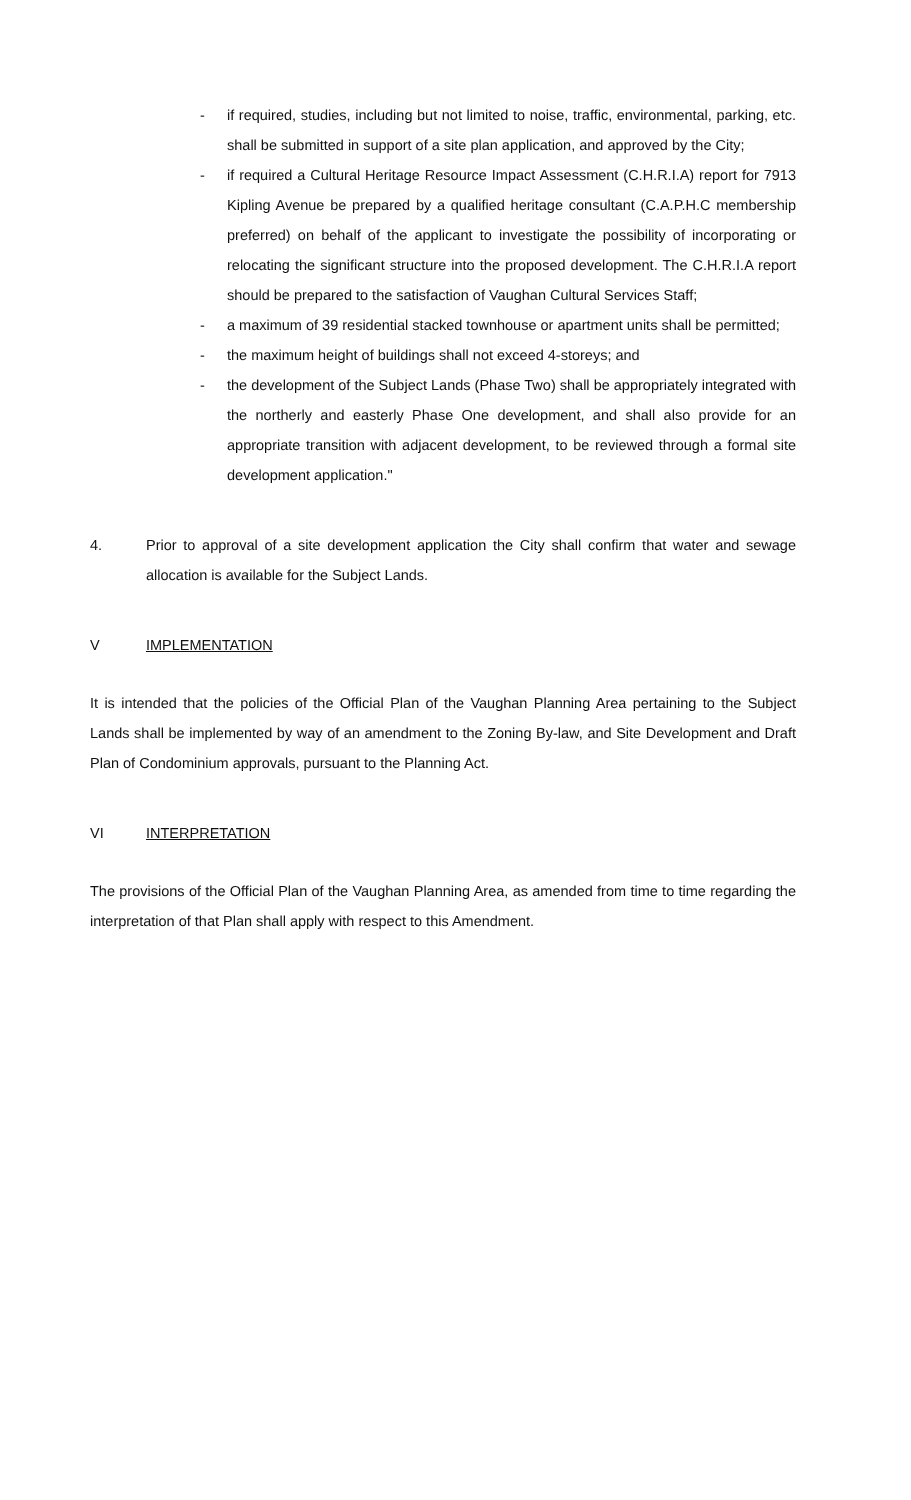- if required, studies, including but not limited to noise, traffic, environmental, parking, etc. shall be submitted in support of a site plan application, and approved by the City;
- if required a Cultural Heritage Resource Impact Assessment (C.H.R.I.A) report for 7913 Kipling Avenue be prepared by a qualified heritage consultant (C.A.P.H.C membership preferred) on behalf of the applicant to investigate the possibility of incorporating or relocating the significant structure into the proposed development. The C.H.R.I.A report should be prepared to the satisfaction of Vaughan Cultural Services Staff;
- a maximum of 39 residential stacked townhouse or apartment units shall be permitted;
- the maximum height of buildings shall not exceed 4-storeys; and
- the development of the Subject Lands (Phase Two) shall be appropriately integrated with the northerly and easterly Phase One development, and shall also provide for an appropriate transition with adjacent development, to be reviewed through a formal site development application."
4. Prior to approval of a site development application the City shall confirm that water and sewage allocation is available for the Subject Lands.
V IMPLEMENTATION
It is intended that the policies of the Official Plan of the Vaughan Planning Area pertaining to the Subject Lands shall be implemented by way of an amendment to the Zoning By-law, and Site Development and Draft Plan of Condominium approvals, pursuant to the Planning Act.
VI INTERPRETATION
The provisions of the Official Plan of the Vaughan Planning Area, as amended from time to time regarding the interpretation of that Plan shall apply with respect to this Amendment.